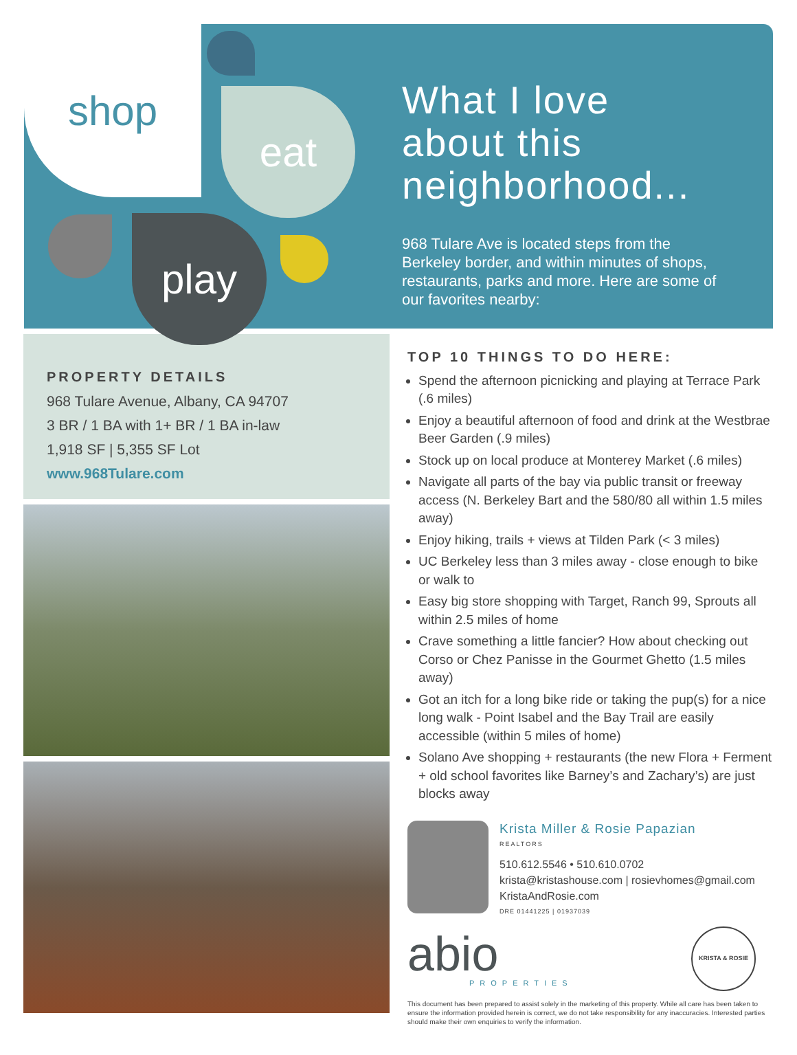shop
eat
play
What I love
about this
neighborhood...
968 Tulare Ave is located steps from the Berkeley border, and within minutes of shops, restaurants, parks and more. Here are some of our favorites nearby:
PROPERTY DETAILS
968 Tulare Avenue, Albany, CA 94707
3 BR / 1 BA with 1+ BR / 1 BA in-law
1,918 SF | 5,355 SF Lot
www.968Tulare.com
TOP 10 THINGS TO DO HERE:
Spend the afternoon picnicking and playing at Terrace Park (.6 miles)
Enjoy a beautiful afternoon of food and drink at the Westbrae Beer Garden (.9 miles)
Stock up on local produce at Monterey Market (.6 miles)
Navigate all parts of the bay via public transit or freeway access (N. Berkeley Bart and the 580/80 all within 1.5 miles away)
Enjoy hiking, trails + views at Tilden Park (< 3 miles)
UC Berkeley less than 3 miles away - close enough to bike or walk to
Easy big store shopping with Target, Ranch 99, Sprouts all within 2.5 miles of home
Crave something a little fancier? How about checking out Corso or Chez Panisse in the Gourmet Ghetto (1.5 miles away)
Got an itch for a long bike ride or taking the pup(s) for a nice long walk - Point Isabel and the Bay Trail are easily accessible (within 5 miles of home)
Solano Ave shopping + restaurants (the new Flora + Ferment + old school favorites like Barney’s and Zachary’s) are just blocks away
Krista Miller & Rosie Papazian
REALTORS
510.612.5546 • 510.610.0702
krista@kristashouse.com | rosievhomes@gmail.com
KristaAndRosie.com
DRE 01441225 | 01937039
abio
PROPERTIES
KRISTA & ROSIE
This document has been prepared to assist solely in the marketing of this property. While all care has been taken to ensure the information provided herein is correct, we do not take responsibility for any inaccuracies. Interested parties should make their own enquiries to verify the information.